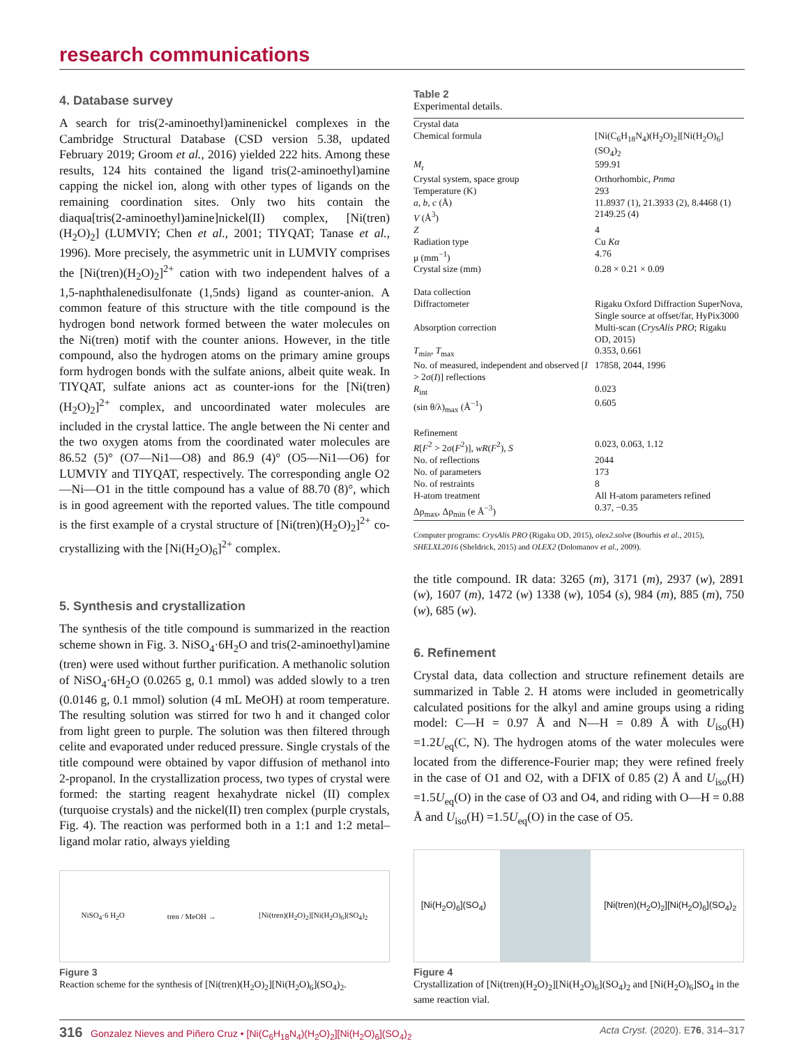research communications
4. Database survey
A search for tris(2-aminoethyl)aminenickel complexes in the Cambridge Structural Database (CSD version 5.38, updated February 2019; Groom et al., 2016) yielded 222 hits. Among these results, 124 hits contained the ligand tris(2-aminoethyl)amine capping the nickel ion, along with other types of ligands on the remaining coordination sites. Only two hits contain the diaqua[tris(2-aminoethyl)amine]nickel(II) complex, [Ni(tren)(H<sub>2</sub>O)<sub>2</sub>] (LUMVIY; Chen et al., 2001; TIYQAT; Tanase et al., 1996). More precisely, the asymmetric unit in LUMVIY comprises the [Ni(tren)(H<sub>2</sub>O)<sub>2</sub>]<sup>2+</sup> cation with two independent halves of a 1,5-naphthalenedisulfonate (1,5nds) ligand as counter-anion. A common feature of this structure with the title compound is the hydrogen bond network formed between the water molecules on the Ni(tren) motif with the counter anions. However, in the title compound, also the hydrogen atoms on the primary amine groups form hydrogen bonds with the sulfate anions, albeit quite weak. In TIYQAT, sulfate anions act as counter-ions for the [Ni(tren)(H<sub>2</sub>O)<sub>2</sub>]<sup>2+</sup> complex, and uncoordinated water molecules are included in the crystal lattice. The angle between the Ni center and the two oxygen atoms from the coordinated water molecules are 86.52 (5)° (O7—Ni1—O8) and 86.9 (4)° (O5—Ni1—O6) for LUMVIY and TIYQAT, respectively. The corresponding angle O2—Ni—O1 in the tittle compound has a value of 88.70 (8)°, which is in good agreement with the reported values. The title compound is the first example of a crystal structure of [Ni(tren)(H<sub>2</sub>O)<sub>2</sub>]<sup>2+</sup> co-crystallizing with the [Ni(H<sub>2</sub>O)<sub>6</sub>]<sup>2+</sup> complex.
5. Synthesis and crystallization
The synthesis of the title compound is summarized in the reaction scheme shown in Fig. 3. NiSO<sub>4</sub>·6H<sub>2</sub>O and tris(2-aminoethyl)amine (tren) were used without further purification. A methanolic solution of NiSO<sub>4</sub>·6H<sub>2</sub>O (0.0265 g, 0.1 mmol) was added slowly to a tren (0.0146 g, 0.1 mmol) solution (4 mL MeOH) at room temperature. The resulting solution was stirred for two h and it changed color from light green to purple. The solution was then filtered through celite and evaporated under reduced pressure. Single crystals of the title compound were obtained by vapor diffusion of methanol into 2-propanol. In the crystallization process, two types of crystal were formed: the starting reagent hexahydrate nickel (II) complex (turquoise crystals) and the nickel(II) tren complex (purple crystals, Fig. 4). The reaction was performed both in a 1:1 and 1:2 metal–ligand molar ratio, always yielding
NiSO<sub>4</sub>·6 H<sub>2</sub>O tren / MeOH → [Ni(tren)(H<sub>2</sub>O)<sub>2</sub>][Ni(H<sub>2</sub>O)<sub>6</sub>](SO<sub>4</sub>)<sub>2</sub>
Figure 3
Reaction scheme for the synthesis of [Ni(tren)(H<sub>2</sub>O)<sub>2</sub>][Ni(H<sub>2</sub>O)<sub>6</sub>](SO<sub>4</sub>)<sub>2</sub>.
Table 2
Experimental details.
| Crystal data | |
| Chemical formula | [Ni(C<sub>6</sub>H<sub>18</sub>N<sub>4</sub>)(H<sub>2</sub>O)<sub>2</sub>][Ni(H<sub>2</sub>O)<sub>6</sub>](SO<sub>4</sub>)<sub>2</sub> |
| M<sub>r</sub> | 599.91 |
| Crystal system, space group | Orthorhombic, Pnma |
| Temperature (K) | 293 |
| a , b , c (Å) | 11.8937 (1), 21.3933 (2), 8.4468 (1) |
| V (Å<sup>3</sup>) | 2149.25 (4) |
| Z | 4 |
| Radiation type | Cu Kα |
| μ (mm<sup>−1</sup>) | 4.76 |
| Crystal size (mm) | 0.28 × 0.21 × 0.09 |
| Data collection | |
| Diffractometer | Rigaku Oxford Diffraction SuperNova, Single source at offset/far, HyPix3000 |
| Absorption correction | Multi-scan ( CrysAlis PRO ; Rigaku OD, 2015) |
| T<sub>min</sub>, T<sub>max</sub> | 0.353, 0.661 |
| No. of measured, independent and observed [ I > 2σ( I )] reflections | 17858, 2044, 1996 |
| R<sub>int</sub> | 0.023 |
| (sin θ/λ)<sub>max</sub> (Å<sup>−1</sup>) | 0.605 |
| Refinement | |
| R [ F<sup>2</sup> > 2σ( F<sup>2</sup>)], wR ( F<sup>2</sup>), S | 0.023, 0.063, 1.12 |
| No. of reflections | 2044 |
| No. of parameters | 173 |
| No. of restraints | 8 |
| H-atom treatment | All H-atom parameters refined |
| Δρ<sub>max</sub>, Δρ<sub>min</sub> (e Å<sup>−3</sup>) | 0.37, −0.35 |
Computer programs: CrysAlis PRO (Rigaku OD, 2015), olex2.solve (Bourhis et al., 2015), SHELXL2016 (Sheldrick, 2015) and OLEX2 (Dolomanov et al., 2009).
the title compound. IR data: 3265 (m), 3171 (m), 2937 (w), 2891 (w), 1607 (m), 1472 (w) 1338 (w), 1054 (s), 984 (m), 885 (m), 750 (w), 685 (w).
6. Refinement
Crystal data, data collection and structure refinement details are summarized in Table 2. H atoms were included in geometrically calculated positions for the alkyl and amine groups using a riding model: C—H = 0.97 Å and N—H = 0.89 Å with U<sub>iso</sub>(H) =1.2U<sub>eq</sub>(C, N). The hydrogen atoms of the water molecules were located from the difference-Fourier map; they were refined freely in the case of O1 and O2, with a DFIX of 0.85 (2) Å and U<sub>iso</sub>(H) =1.5U<sub>eq</sub>(O) in the case of O3 and O4, and riding with O—H = 0.88 Å and U<sub>iso</sub>(H) =1.5U<sub>eq</sub>(O) in the case of O5.
[Ni(H<sub>2</sub>O)<sub>6</sub>](SO<sub>4</sub>) [Ni(tren)(H<sub>2</sub>O)<sub>2</sub>][Ni(H<sub>2</sub>O)<sub>6</sub>](SO<sub>4</sub>)<sub>2</sub>
Figure 4
Crystallization of [Ni(tren)(H<sub>2</sub>O)<sub>2</sub>][Ni(H<sub>2</sub>O)<sub>6</sub>](SO<sub>4</sub>)<sub>2</sub> and [Ni(H<sub>2</sub>O)<sub>6</sub>]SO<sub>4</sub> in the same reaction vial.
316 Gonzalez Nieves and Piñero Cruz • [Ni(C<sub>6</sub>H<sub>18</sub>N<sub>4</sub>)(H<sub>2</sub>O)<sub>2</sub>][Ni(H<sub>2</sub>O)<sub>6</sub>](SO<sub>4</sub>)<sub>2</sub> Acta Cryst. (2020). E76, 314–317